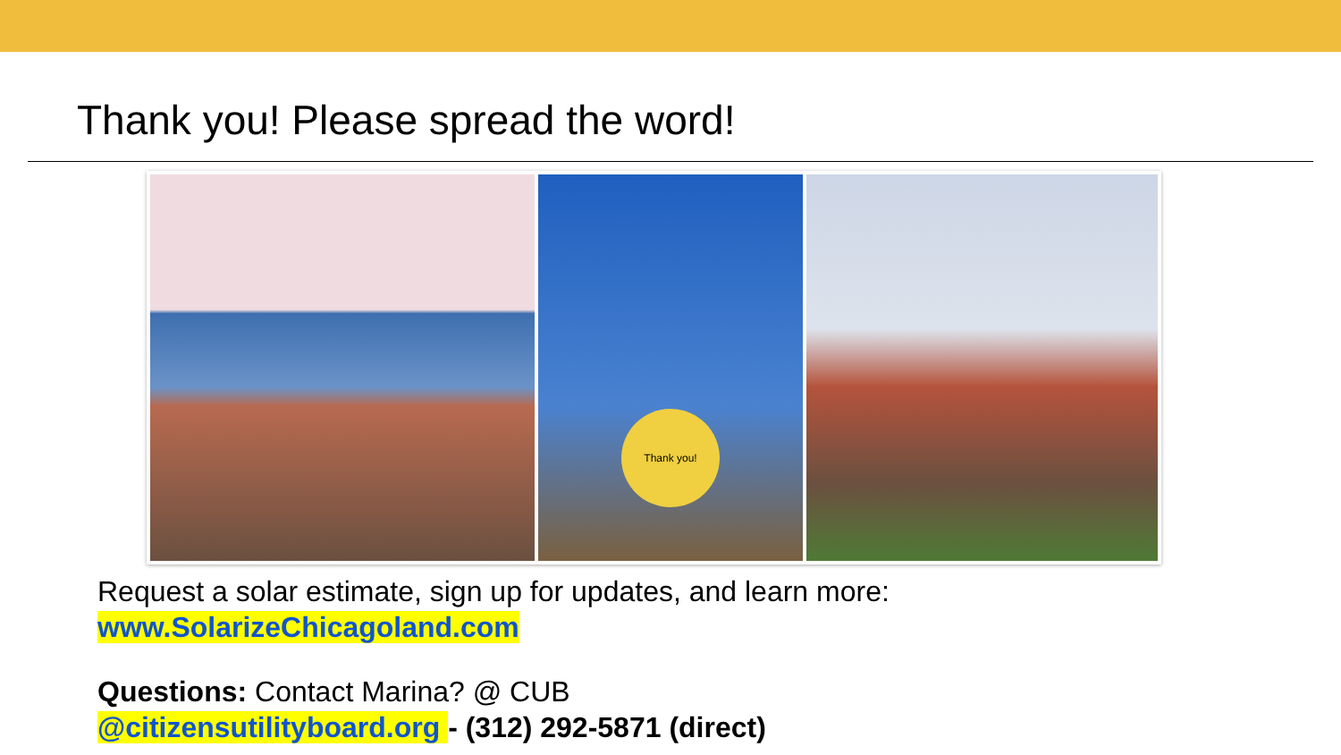Thank you! Please spread the word!
Thank you!
Request a solar estimate, sign up for updates, and learn more:
www.SolarizeChicagoland.com
Questions: Contact Marina? @ CUB
@citizensutilityboard.org - (312) 292-5871 (direct)